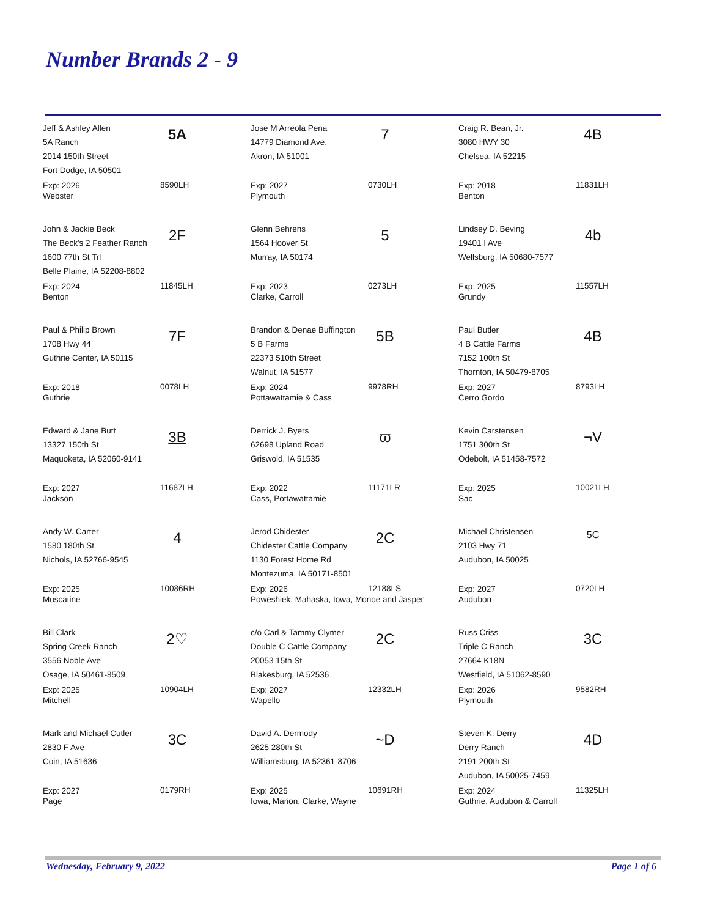Number Brands 2 - 9
Jeff & Ashley Allen
5A Ranch
2014 150th Street
Fort Dodge, IA 50501
5A
Exp: 2026
Webster
8590LH
Jose M Arreola Pena
14779 Diamond Ave.
Akron, IA 51001
7
Exp: 2027
Plymouth
0730LH
Craig R. Bean, Jr.
3080 HWY 30
Chelsea, IA 52215
4B
Exp: 2018
Benton
11831LH
John & Jackie Beck
The Beck's 2 Feather Ranch
1600 77th St Trl
Belle Plaine, IA 52208-8802
2F
Exp: 2024
Benton
11845LH
Glenn Behrens
1564 Hoover St
Murray, IA 50174
5
Exp: 2023
Clarke, Carroll
0273LH
Lindsey D. Beving
19401 I Ave
Wellsburg, IA 50680-7577
4b
Exp: 2025
Grundy
11557LH
Paul & Philip Brown
1708 Hwy 44
Guthrie Center, IA 50115
7F
Exp: 2018
Guthrie
0078LH
Brandon & Denae Buffington
5 B Farms
22373 510th Street
Walnut, IA 51577
5B
Exp: 2024
Pottawattamie & Cass
9978RH
Paul Butler
4 B Cattle Farms
7152 100th St
Thornton, IA 50479-8705
4B
Exp: 2027
Cerro Gordo
8793LH
Edward & Jane Butt
13327 150th St
Maquoketa, IA 52060-9141
3B
Exp: 2027
Jackson
11687LH
Derrick J. Byers
62698 Upland Road
Griswold, IA 51535
ϖ
Exp: 2022
Cass, Pottawattamie
11171LR
Kevin Carstensen
1751 300th St
Odebolt, IA 51458-7572
¬V
Exp: 2025
Sac
10021LH
Andy W. Carter
1580 180th St
Nichols, IA 52766-9545
4
Exp: 2025
Muscatine
10086RH
Jerod Chidester
Chidester Cattle Company
1130 Forest Home Rd
Montezuma, IA 50171-8501
2C
Exp: 2026
Poweshiek, Mahaska, Iowa, Monoe and Jasper
12188LS
Michael Christensen
2103 Hwy 71
Audubon, IA 50025
5C
Exp: 2027
Audubon
0720LH
Bill Clark
Spring Creek Ranch
3556 Noble Ave
Osage, IA 50461-8509
2♡
Exp: 2025
Mitchell
10904LH
c/o Carl & Tammy Clymer
Double C Cattle Company
20053 15th St
Blakesburg, IA 52536
2C
Exp: 2027
Wapello
12332LH
Russ Criss
Triple C Ranch
27664 K18N
Westfield, IA 51062-8590
3C
Exp: 2026
Plymouth
9582RH
Mark and Michael Cutler
2830 F Ave
Coin, IA 51636
3C
Exp: 2027
Page
0179RH
David A. Dermody
2625 280th St
Williamsburg, IA 52361-8706
~D
Exp: 2025
Iowa, Marion, Clarke, Wayne
10691RH
Steven K. Derry
Derry Ranch
2191 200th St
Audubon, IA 50025-7459
4D
Exp: 2024
Guthrie, Audubon & Carroll
11325LH
Wednesday, February 9, 2022 Page 1 of 6